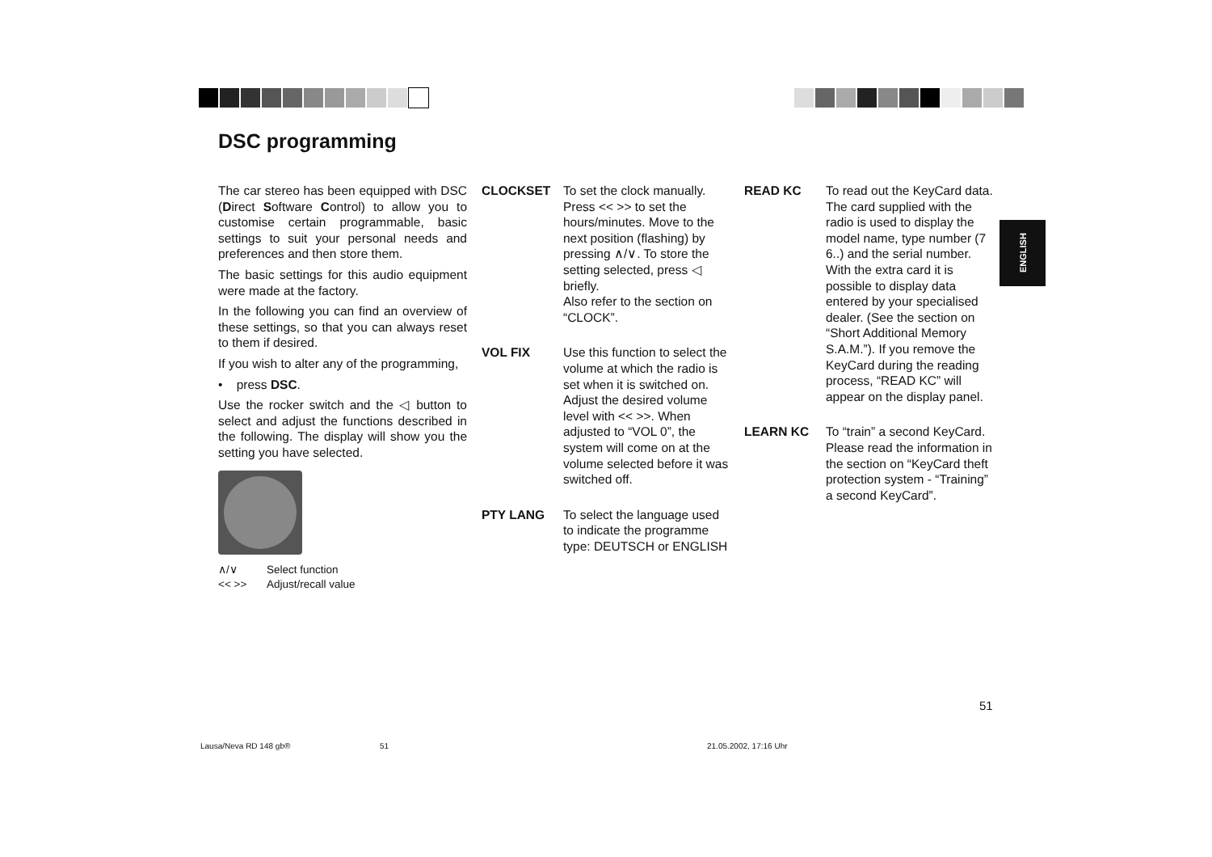DSC programming
The car stereo has been equipped with DSC (Direct Software Control) to allow you to customise certain programmable, basic settings to suit your personal needs and preferences and then store them.
The basic settings for this audio equipment were made at the factory.
In the following you can find an overview of these settings, so that you can always reset to them if desired.
If you wish to alter any of the programming,
• press DSC.
Use the rocker switch and the ◁ button to select and adjust the functions described in the following. The display will show you the setting you have selected.
∧/∨ Select function
<< >> Adjust/recall value
CLOCKSET To set the clock manually. Press << >> to set the hours/minutes. Move to the next position (flashing) by pressing ∧/∨. To store the setting selected, press ◁ briefly.
Also refer to the section on “CLOCK”.
VOL FIX Use this function to select the volume at which the radio is set when it is switched on.
Adjust the desired volume level with << >>. When adjusted to “VOL 0”, the system will come on at the volume selected before it was switched off.
PTY LANG To select the language used to indicate the programme type: DEUTSCH or ENGLISH
READ KC To read out the KeyCard data.
The card supplied with the radio is used to display the model name, type number (7 6..) and the serial number.
With the extra card it is possible to display data entered by your specialised dealer. (See the section on “Short Additional Memory S.A.M.”). If you remove the KeyCard during the reading process, “READ KC” will appear on the display panel.
LEARN KC To “train” a second KeyCard.
Please read the information in the section on “KeyCard theft protection system - “Training” a second KeyCard”.
ENGLISH
51
Lausa/Neva RD 148 gb® 51 21.05.2002, 17:16 Uhr